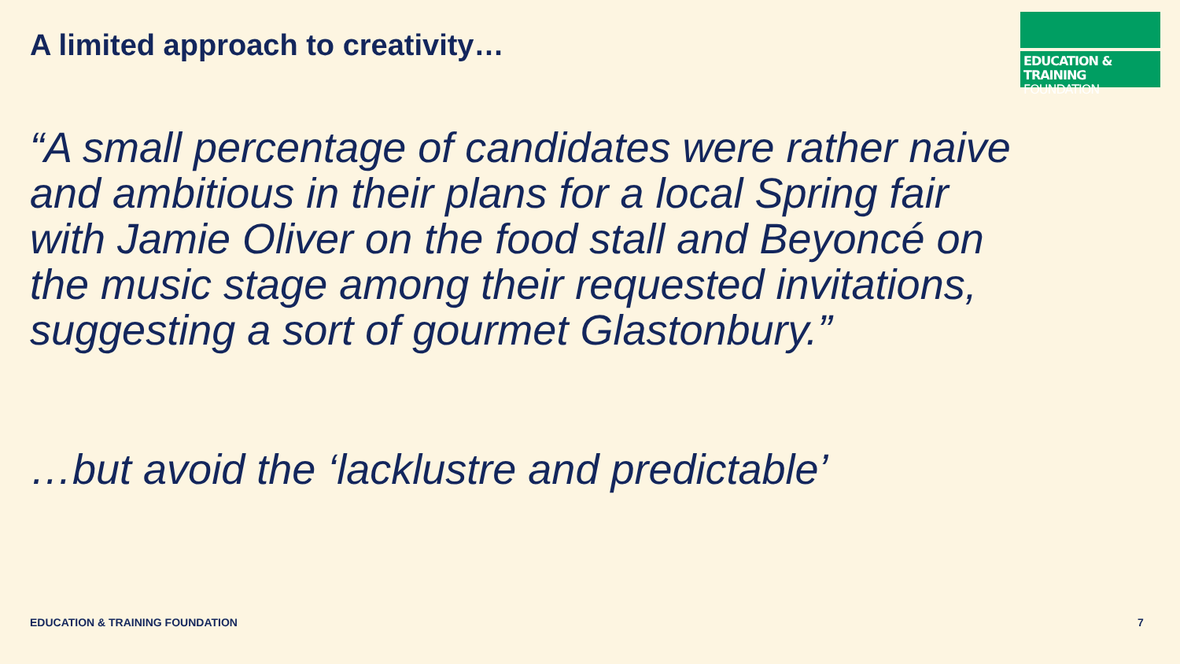A limited approach to creativity…
EDUCATION & TRAINING
FOUNDATION
“A small percentage of candidates were rather naive and ambitious in their plans for a local Spring fair with Jamie Oliver on the food stall and Beyoncé on the music stage among their requested invitations, suggesting a sort of gourmet Glastonbury.”
…but avoid the ‘lacklustre and predictable’
EDUCATION & TRAINING FOUNDATION
7